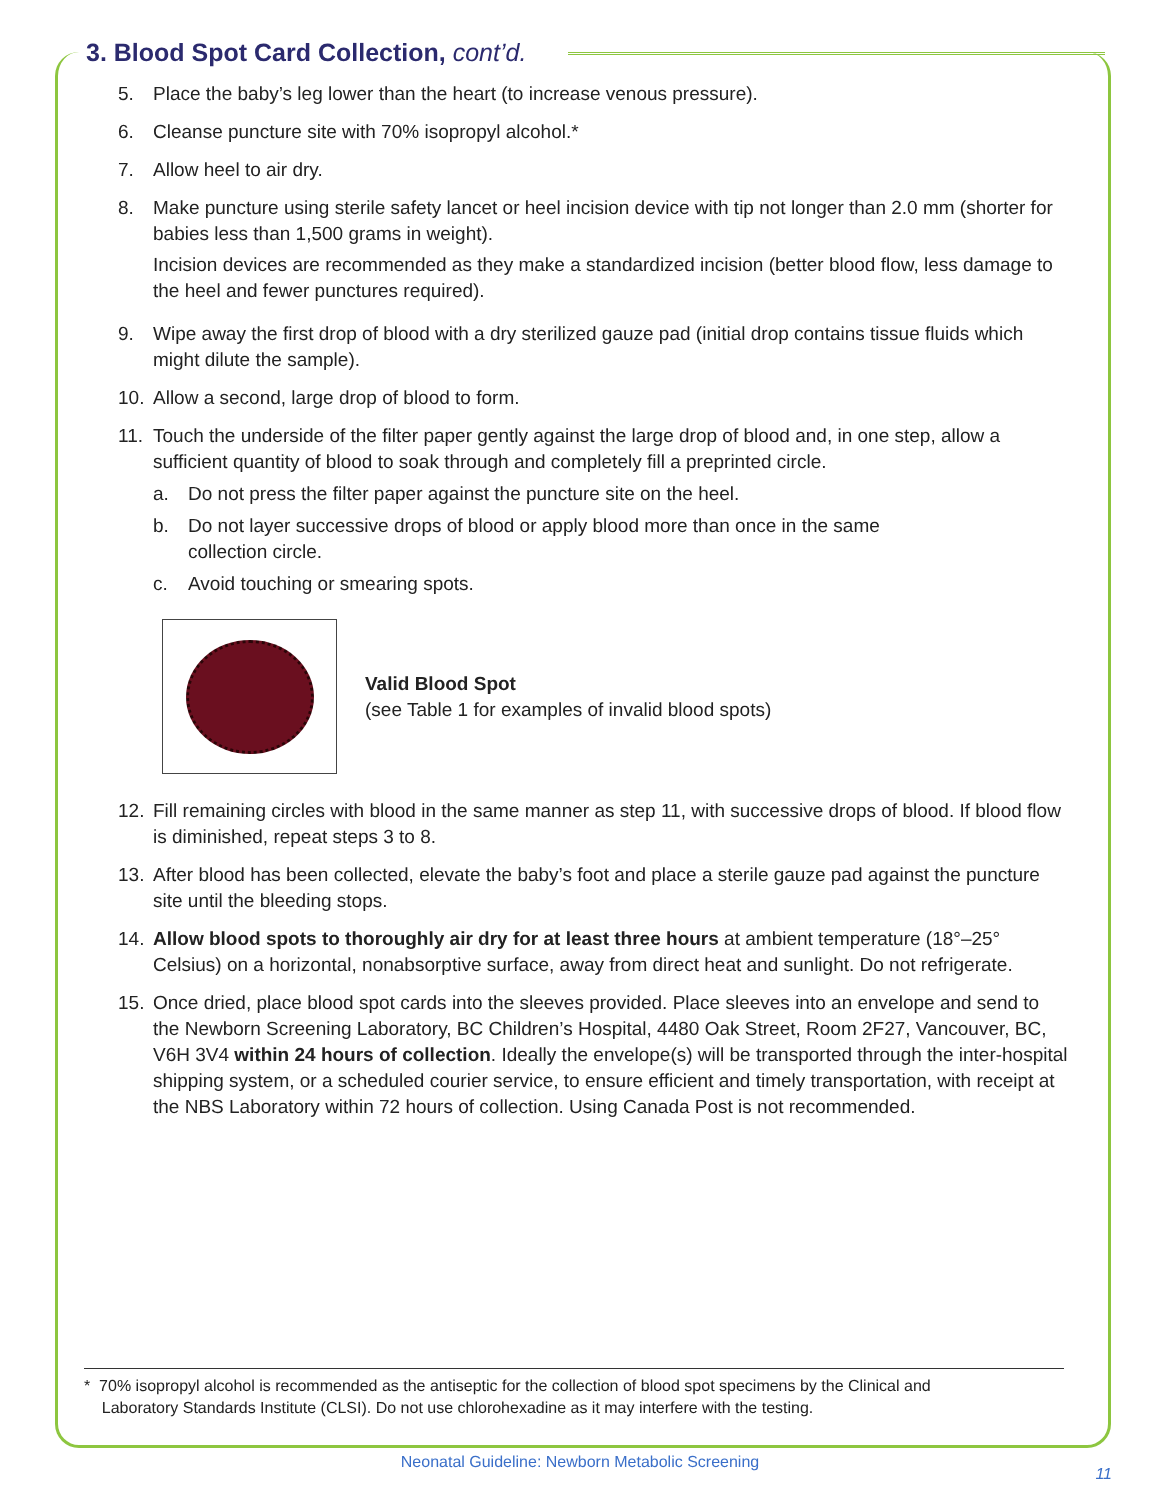3. Blood Spot Card Collection, cont’d.
5. Place the baby’s leg lower than the heart (to increase venous pressure).
6. Cleanse puncture site with 70% isopropyl alcohol.*
7. Allow heel to air dry.
8. Make puncture using sterile safety lancet or heel incision device with tip not longer than 2.0 mm (shorter for babies less than 1,500 grams in weight).
Incision devices are recommended as they make a standardized incision (better blood flow, less damage to the heel and fewer punctures required).
9. Wipe away the first drop of blood with a dry sterilized gauze pad (initial drop contains tissue fluids which might dilute the sample).
10. Allow a second, large drop of blood to form.
11. Touch the underside of the filter paper gently against the large drop of blood and, in one step, allow a sufficient quantity of blood to soak through and completely fill a preprinted circle.
a. Do not press the filter paper against the puncture site on the heel.
b. Do not layer successive drops of blood or apply blood more than once in the same
collection circle.
c. Avoid touching or smearing spots.
Valid Blood Spot
(see Table 1 for examples of invalid blood spots)
12. Fill remaining circles with blood in the same manner as step 11, with successive drops of blood. If blood flow is diminished, repeat steps 3 to 8.
13. After blood has been collected, elevate the baby’s foot and place a sterile gauze pad against the puncture site until the bleeding stops.
14. Allow blood spots to thoroughly air dry for at least three hours at ambient temperature (18°–25° Celsius) on a horizontal, nonabsorptive surface, away from direct heat and sunlight. Do not refrigerate.
15. Once dried, place blood spot cards into the sleeves provided. Place sleeves into an envelope and send to the Newborn Screening Laboratory, BC Children’s Hospital, 4480 Oak Street, Room 2F27, Vancouver, BC, V6H 3V4 within 24 hours of collection. Ideally the envelope(s) will be transported through the inter-hospital shipping system, or a scheduled courier service, to ensure efficient and timely transportation, with receipt at the NBS Laboratory within 72 hours of collection. Using Canada Post is not recommended.
* 70% isopropyl alcohol is recommended as the antiseptic for the collection of blood spot specimens by the Clinical and
Laboratory Standards Institute (CLSI). Do not use chlorohexadine as it may interfere with the testing.
Neonatal Guideline: Newborn Metabolic Screening
11